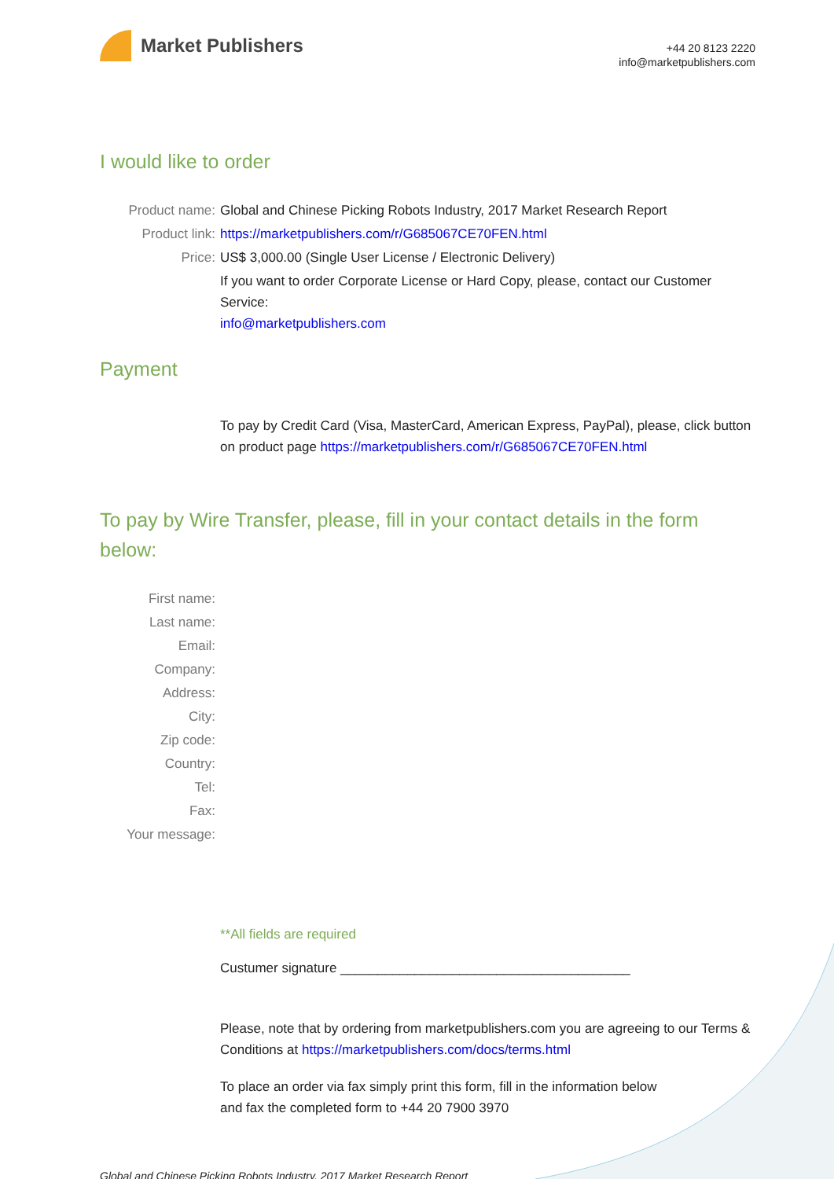Market Publishers
+44 20 8123 2220
info@marketpublishers.com
I would like to order
Product name: Global and Chinese Picking Robots Industry, 2017 Market Research Report
Product link: https://marketpublishers.com/r/G685067CE70FEN.html
Price: US$ 3,000.00 (Single User License / Electronic Delivery)
If you want to order Corporate License or Hard Copy, please, contact our Customer Service:
info@marketpublishers.com
Payment
To pay by Credit Card (Visa, MasterCard, American Express, PayPal), please, click button on product page https://marketpublishers.com/r/G685067CE70FEN.html
To pay by Wire Transfer, please, fill in your contact details in the form below:
First name:
Last name:
Email:
Company:
Address:
City:
Zip code:
Country:
Tel:
Fax:
Your message:
**All fields are required
Custumer signature _______________________________________
Please, note that by ordering from marketpublishers.com you are agreeing to our Terms & Conditions at https://marketpublishers.com/docs/terms.html
To place an order via fax simply print this form, fill in the information below
and fax the completed form to +44 20 7900 3970
Global and Chinese Picking Robots Industry, 2017 Market Research Report